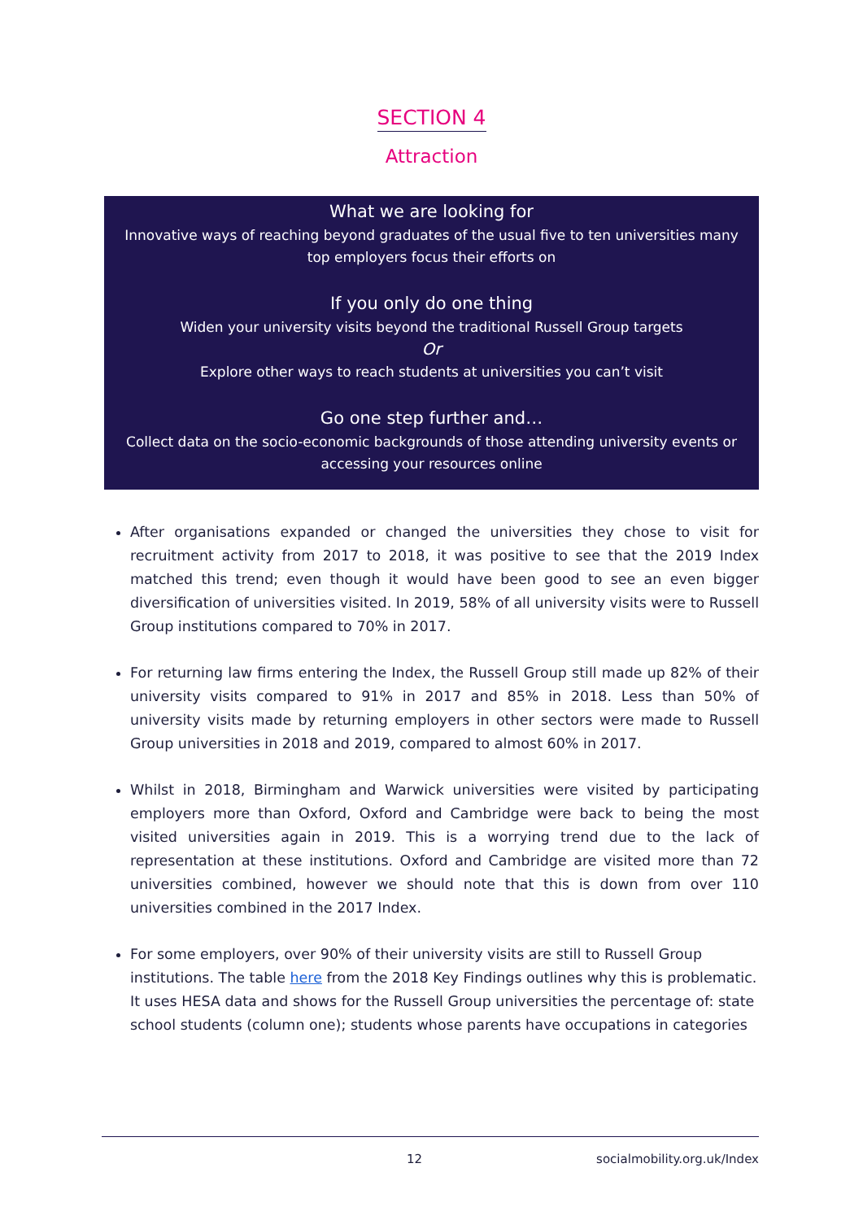SECTION 4
Attraction
What we are looking for
Innovative ways of reaching beyond graduates of the usual five to ten universities many top employers focus their efforts on
If you only do one thing
Widen your university visits beyond the traditional Russell Group targets
Or
Explore other ways to reach students at universities you can’t visit
Go one step further and…
Collect data on the socio-economic backgrounds of those attending university events or accessing your resources online
After organisations expanded or changed the universities they chose to visit for recruitment activity from 2017 to 2018, it was positive to see that the 2019 Index matched this trend; even though it would have been good to see an even bigger diversification of universities visited. In 2019, 58% of all university visits were to Russell Group institutions compared to 70% in 2017.
For returning law firms entering the Index, the Russell Group still made up 82% of their university visits compared to 91% in 2017 and 85% in 2018. Less than 50% of university visits made by returning employers in other sectors were made to Russell Group universities in 2018 and 2019, compared to almost 60% in 2017.
Whilst in 2018, Birmingham and Warwick universities were visited by participating employers more than Oxford, Oxford and Cambridge were back to being the most visited universities again in 2019. This is a worrying trend due to the lack of representation at these institutions. Oxford and Cambridge are visited more than 72 universities combined, however we should note that this is down from over 110 universities combined in the 2017 Index.
For some employers, over 90% of their university visits are still to Russell Group institutions. The table here from the 2018 Key Findings outlines why this is problematic. It uses HESA data and shows for the Russell Group universities the percentage of: state school students (column one); students whose parents have occupations in categories
12 socialmobility.org.uk/Index